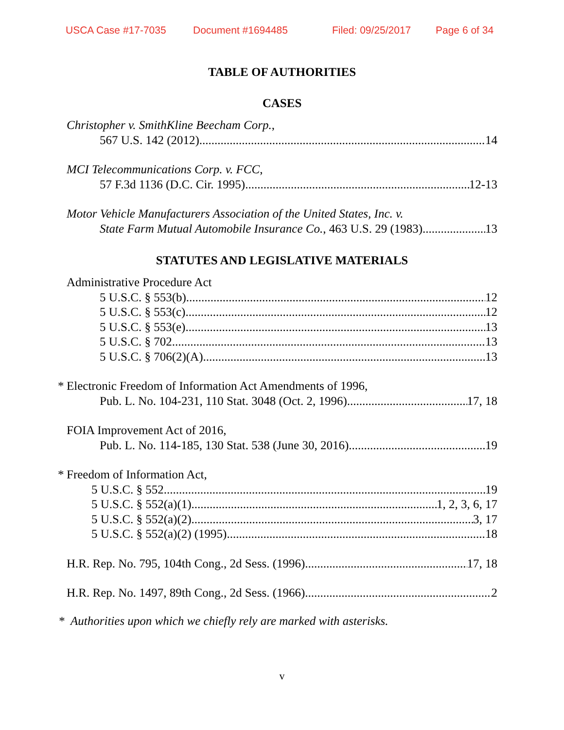USCA Case #17-7035 Document #1694485 Filed: 09/25/2017 Page 6 of 34
TABLE OF AUTHORITIES
CASES
Christopher v. SmithKline Beecham Corp.,
567 U.S. 142 (2012) 14
MCI Telecommunications Corp. v. FCC,
57 F.3d 1136 (D.C. Cir. 1995) 12-13
Motor Vehicle Manufacturers Association of the United States, Inc. v.
State Farm Mutual Automobile Insurance Co., 463 U.S. 29 (1983) 13
STATUTES AND LEGISLATIVE MATERIALS
Administrative Procedure Act
5 U.S.C. § 553(b) 12
5 U.S.C. § 553(c) 12
5 U.S.C. § 553(e) 13
5 U.S.C. § 702 13
5 U.S.C. § 706(2)(A) 13
* Electronic Freedom of Information Act Amendments of 1996,
Pub. L. No. 104-231, 110 Stat. 3048 (Oct. 2, 1996) 17, 18
FOIA Improvement Act of 2016,
Pub. L. No. 114-185, 130 Stat. 538 (June 30, 2016) 19
* Freedom of Information Act,
5 U.S.C. § 552 19
5 U.S.C. § 552(a)(1) 1, 2, 3, 6, 17
5 U.S.C. § 552(a)(2) 3, 17
5 U.S.C. § 552(a)(2) (1995) 18
H.R. Rep. No. 795, 104th Cong., 2d Sess. (1996) 17, 18
H.R. Rep. No. 1497, 89th Cong., 2d Sess. (1966) 2
* Authorities upon which we chiefly rely are marked with asterisks.
v